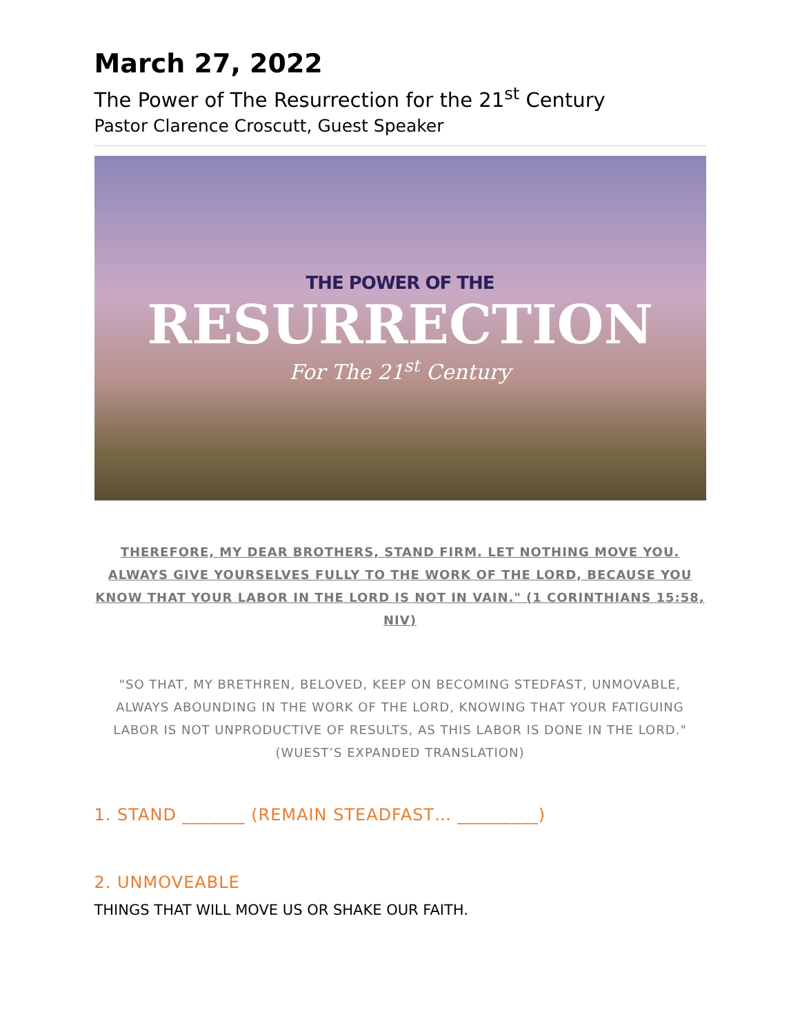March 27, 2022
The Power of The Resurrection for the 21<sup>st</sup> Century
Pastor Clarence Croscutt, Guest Speaker
THE POWER OF THE
RESURRECTION
For The 21<sup>st</sup> Century
THEREFORE, MY DEAR BROTHERS, STAND FIRM. LET NOTHING MOVE YOU. ALWAYS GIVE YOURSELVES FULLY TO THE WORK OF THE LORD, BECAUSE YOU KNOW THAT YOUR LABOR IN THE LORD IS NOT IN VAIN." (1 CORINTHIANS 15:58, NIV)
"SO THAT, MY BRETHREN, BELOVED, KEEP ON BECOMING STEDFAST, UNMOVABLE, ALWAYS ABOUNDING IN THE WORK OF THE LORD, KNOWING THAT YOUR FATIGUING LABOR IS NOT UNPRODUCTIVE OF RESULTS, AS THIS LABOR IS DONE IN THE LORD." (WUEST’S EXPANDED TRANSLATION)
1. STAND _______ (REMAIN STEADFAST… _________)
2. UNMOVEABLE
THINGS THAT WILL MOVE US OR SHAKE OUR FAITH.